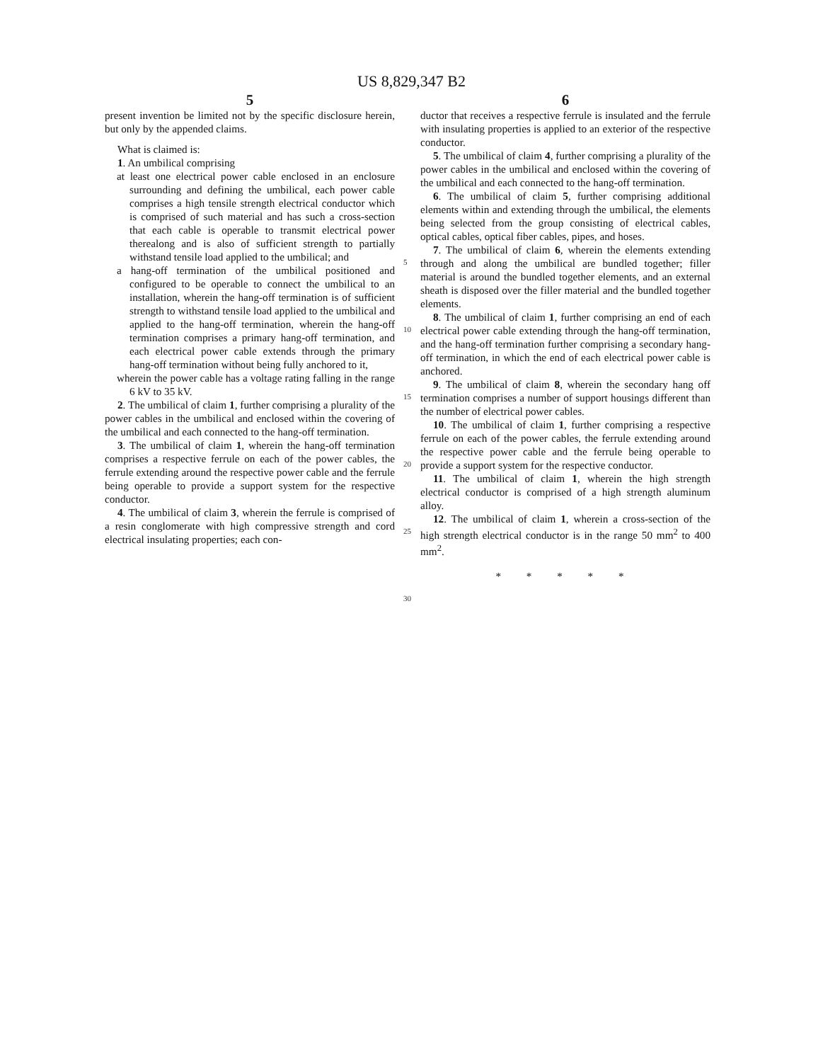US 8,829,347 B2
5
present invention be limited not by the specific disclosure herein, but only by the appended claims.
What is claimed is:
1. An umbilical comprising
at least one electrical power cable enclosed in an enclosure surrounding and defining the umbilical, each power cable comprises a high tensile strength electrical conductor which is comprised of such material and has such a cross-section that each cable is operable to transmit electrical power therealong and is also of sufficient strength to partially withstand tensile load applied to the umbilical; and
a hang-off termination of the umbilical positioned and configured to be operable to connect the umbilical to an installation, wherein the hang-off termination is of sufficient strength to withstand tensile load applied to the umbilical and applied to the hang-off termination, wherein the hang-off termination comprises a primary hang-off termination, and each electrical power cable extends through the primary hang-off termination without being fully anchored to it,
wherein the power cable has a voltage rating falling in the range 6 kV to 35 kV.
2. The umbilical of claim 1, further comprising a plurality of the power cables in the umbilical and enclosed within the covering of the umbilical and each connected to the hang-off termination.
3. The umbilical of claim 1, wherein the hang-off termination comprises a respective ferrule on each of the power cables, the ferrule extending around the respective power cable and the ferrule being operable to provide a support system for the respective conductor.
4. The umbilical of claim 3, wherein the ferrule is comprised of a resin conglomerate with high compressive strength and cord electrical insulating properties; each con-
5
10
15
20
25
30
6
ductor that receives a respective ferrule is insulated and the ferrule with insulating properties is applied to an exterior of the respective conductor.
5. The umbilical of claim 4, further comprising a plurality of the power cables in the umbilical and enclosed within the covering of the umbilical and each connected to the hang-off termination.
6. The umbilical of claim 5, further comprising additional elements within and extending through the umbilical, the elements being selected from the group consisting of electrical cables, optical cables, optical fiber cables, pipes, and hoses.
7. The umbilical of claim 6, wherein the elements extending through and along the umbilical are bundled together; filler material is around the bundled together elements, and an external sheath is disposed over the filler material and the bundled together elements.
8. The umbilical of claim 1, further comprising an end of each electrical power cable extending through the hang-off termination, and the hang-off termination further comprising a secondary hang-off termination, in which the end of each electrical power cable is anchored.
9. The umbilical of claim 8, wherein the secondary hang off termination comprises a number of support housings different than the number of electrical power cables.
10. The umbilical of claim 1, further comprising a respective ferrule on each of the power cables, the ferrule extending around the respective power cable and the ferrule being operable to provide a support system for the respective conductor.
11. The umbilical of claim 1, wherein the high strength electrical conductor is comprised of a high strength aluminum alloy.
12. The umbilical of claim 1, wherein a cross-section of the high strength electrical conductor is in the range 50 mm<sup>2</sup> to 400 mm<sup>2</sup>.
* * * * *